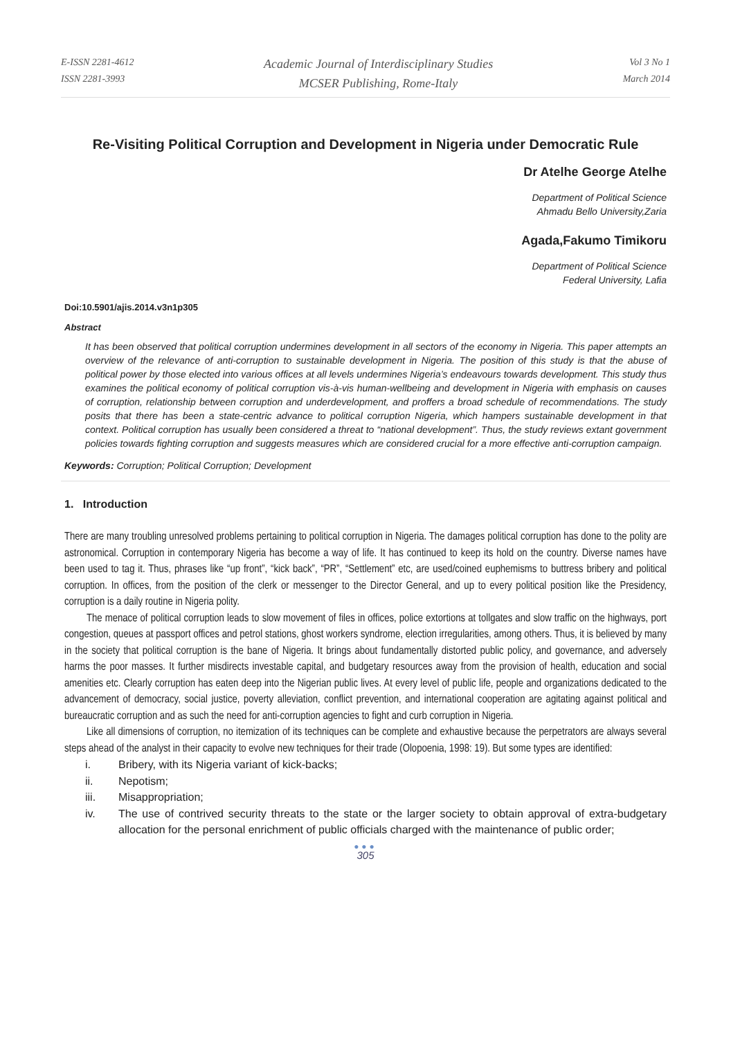E-ISSN 2281-4612
ISSN 2281-3993
Academic Journal of Interdisciplinary Studies
MCSER Publishing, Rome-Italy
Vol 3 No 1
March 2014
Re-Visiting Political Corruption and Development in Nigeria under Democratic Rule
Dr Atelhe George Atelhe
Department of Political Science
Ahmadu Bello University,Zaria
Agada,Fakumo Timikoru
Department of Political Science
Federal University, Lafia
Doi:10.5901/ajis.2014.v3n1p305
Abstract
It has been observed that political corruption undermines development in all sectors of the economy in Nigeria. This paper attempts an overview of the relevance of anti-corruption to sustainable development in Nigeria. The position of this study is that the abuse of political power by those elected into various offices at all levels undermines Nigeria’s endeavours towards development. This study thus examines the political economy of political corruption vis-à-vis human-wellbeing and development in Nigeria with emphasis on causes of corruption, relationship between corruption and underdevelopment, and proffers a broad schedule of recommendations. The study posits that there has been a state-centric advance to political corruption Nigeria, which hampers sustainable development in that context. Political corruption has usually been considered a threat to “national development”. Thus, the study reviews extant government policies towards fighting corruption and suggests measures which are considered crucial for a more effective anti-corruption campaign.
Keywords: Corruption; Political Corruption; Development
1. Introduction
There are many troubling unresolved problems pertaining to political corruption in Nigeria. The damages political corruption has done to the polity are astronomical. Corruption in contemporary Nigeria has become a way of life. It has continued to keep its hold on the country. Diverse names have been used to tag it. Thus, phrases like “up front”, “kick back”, “PR”, “Settlement” etc, are used/coined euphemisms to buttress bribery and political corruption. In offices, from the position of the clerk or messenger to the Director General, and up to every political position like the Presidency, corruption is a daily routine in Nigeria polity.
The menace of political corruption leads to slow movement of files in offices, police extortions at tollgates and slow traffic on the highways, port congestion, queues at passport offices and petrol stations, ghost workers syndrome, election irregularities, among others. Thus, it is believed by many in the society that political corruption is the bane of Nigeria. It brings about fundamentally distorted public policy, and governance, and adversely harms the poor masses. It further misdirects investable capital, and budgetary resources away from the provision of health, education and social amenities etc. Clearly corruption has eaten deep into the Nigerian public lives. At every level of public life, people and organizations dedicated to the advancement of democracy, social justice, poverty alleviation, conflict prevention, and international cooperation are agitating against political and bureaucratic corruption and as such the need for anti-corruption agencies to fight and curb corruption in Nigeria.
Like all dimensions of corruption, no itemization of its techniques can be complete and exhaustive because the perpetrators are always several steps ahead of the analyst in their capacity to evolve new techniques for their trade (Olopoenia, 1998: 19). But some types are identified:
i. Bribery, with its Nigeria variant of kick-backs;
ii. Nepotism;
iii. Misappropriation;
iv. The use of contrived security threats to the state or the larger society to obtain approval of extra-budgetary allocation for the personal enrichment of public officials charged with the maintenance of public order;
●●●
305